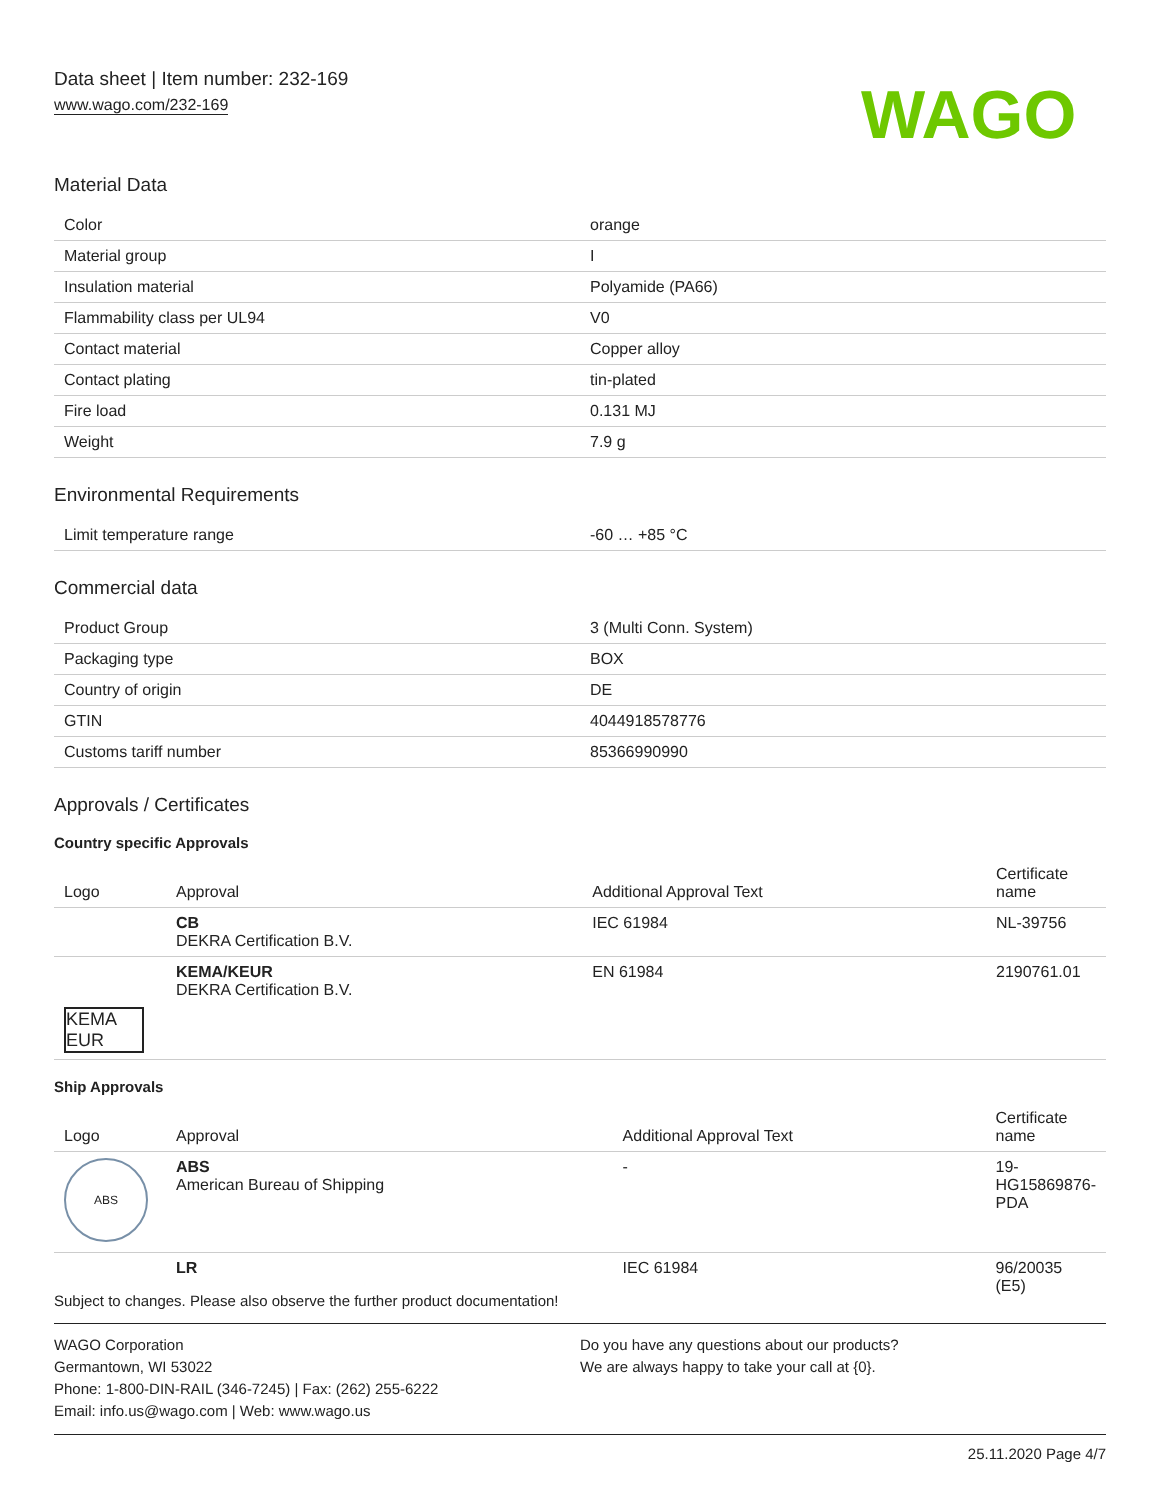Data sheet | Item number: 232-169
www.wago.com/232-169
WAGO
Material Data
| Color | orange |
| Material group | I |
| Insulation material | Polyamide (PA66) |
| Flammability class per UL94 | V0 |
| Contact material | Copper alloy |
| Contact plating | tin-plated |
| Fire load | 0.131 MJ |
| Weight | 7.9 g |
Environmental Requirements
| Limit temperature range | -60 … +85 °C |
Commercial data
| Product Group | 3 (Multi Conn. System) |
| Packaging type | BOX |
| Country of origin | DE |
| GTIN | 4044918578776 |
| Customs tariff number | 85366990990 |
Approvals / Certificates
Country specific Approvals
| Logo | Approval | Additional Approval Text | Certificate name |
| --- | --- | --- | --- |
| | CB DEKRA Certification B.V. | IEC 61984 | NL-39756 |
| KEMA EUR | KEMA/KEUR DEKRA Certification B.V. | EN 61984 | 2190761.01 |
Ship Approvals
| Logo | Approval | Additional Approval Text | Certificate name |
| --- | --- | --- | --- |
| ABS | ABS American Bureau of Shipping | - | 19-HG15869876-PDA |
| | LR | IEC 61984 | 96/20035 (E5) |
Subject to changes. Please also observe the further product documentation!
WAGO Corporation
Germantown, WI 53022
Phone: 1-800-DIN-RAIL (346-7245) | Fax: (262) 255-6222
Email: info.us@wago.com | Web: www.wago.us
Do you have any questions about our products?
We are always happy to take your call at {0}.
25.11.2020 Page 4/7